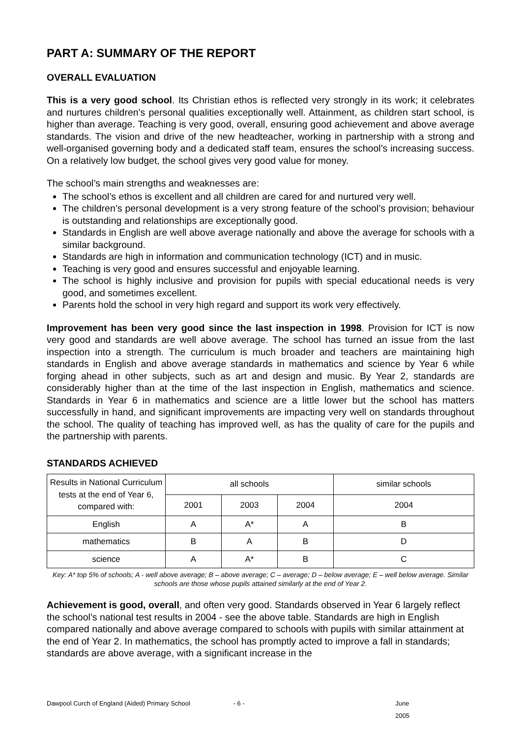PART A: SUMMARY OF THE REPORT
OVERALL EVALUATION
This is a very good school. Its Christian ethos is reflected very strongly in its work; it celebrates and nurtures children’s personal qualities exceptionally well. Attainment, as children start school, is higher than average. Teaching is very good, overall, ensuring good achievement and above average standards. The vision and drive of the new headteacher, working in partnership with a strong and well-organised governing body and a dedicated staff team, ensures the school’s increasing success. On a relatively low budget, the school gives very good value for money.
The school’s main strengths and weaknesses are:
The school’s ethos is excellent and all children are cared for and nurtured very well.
The children’s personal development is a very strong feature of the school’s provision; behaviour is outstanding and relationships are exceptionally good.
Standards in English are well above average nationally and above the average for schools with a similar background.
Standards are high in information and communication technology (ICT) and in music.
Teaching is very good and ensures successful and enjoyable learning.
The school is highly inclusive and provision for pupils with special educational needs is very good, and sometimes excellent.
Parents hold the school in very high regard and support its work very effectively.
Improvement has been very good since the last inspection in 1998. Provision for ICT is now very good and standards are well above average. The school has turned an issue from the last inspection into a strength. The curriculum is much broader and teachers are maintaining high standards in English and above average standards in mathematics and science by Year 6 while forging ahead in other subjects, such as art and design and music. By Year 2, standards are considerably higher than at the time of the last inspection in English, mathematics and science. Standards in Year 6 in mathematics and science are a little lower but the school has matters successfully in hand, and significant improvements are impacting very well on standards throughout the school. The quality of teaching has improved well, as has the quality of care for the pupils and the partnership with parents.
STANDARDS ACHIEVED
| Results in National Curriculum tests at the end of Year 6, compared with: | all schools | | | similar schools |
| | 2001 | 2003 | 2004 | 2004 |
| English | A | A* | A | B |
| mathematics | B | A | B | D |
| science | A | A* | B | C |
Key: A* top 5% of schools; A - well above average; B – above average; C – average; D – below average; E – well below average. Similar schools are those whose pupils attained similarly at the end of Year 2.
Achievement is good, overall, and often very good. Standards observed in Year 6 largely reflect the school’s national test results in 2004 - see the above table. Standards are high in English compared nationally and above average compared to schools with pupils with similar attainment at the end of Year 2. In mathematics, the school has promptly acted to improve a fall in standards; standards are above average, with a significant increase in the
Dawpool Curch of England (Aided) Primary School - 6 - June 2005